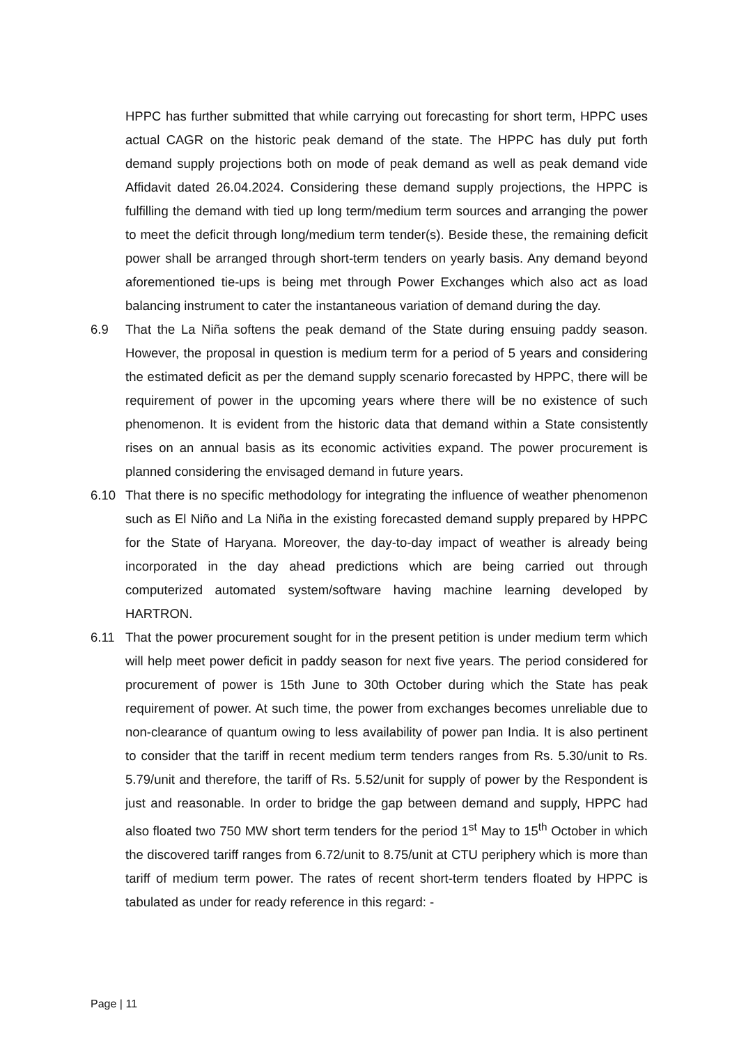HPPC has further submitted that while carrying out forecasting for short term, HPPC uses actual CAGR on the historic peak demand of the state. The HPPC has duly put forth demand supply projections both on mode of peak demand as well as peak demand vide Affidavit dated 26.04.2024. Considering these demand supply projections, the HPPC is fulfilling the demand with tied up long term/medium term sources and arranging the power to meet the deficit through long/medium term tender(s). Beside these, the remaining deficit power shall be arranged through short-term tenders on yearly basis. Any demand beyond aforementioned tie-ups is being met through Power Exchanges which also act as load balancing instrument to cater the instantaneous variation of demand during the day.
6.9 That the La Niña softens the peak demand of the State during ensuing paddy season. However, the proposal in question is medium term for a period of 5 years and considering the estimated deficit as per the demand supply scenario forecasted by HPPC, there will be requirement of power in the upcoming years where there will be no existence of such phenomenon. It is evident from the historic data that demand within a State consistently rises on an annual basis as its economic activities expand. The power procurement is planned considering the envisaged demand in future years.
6.10 That there is no specific methodology for integrating the influence of weather phenomenon such as El Niño and La Niña in the existing forecasted demand supply prepared by HPPC for the State of Haryana. Moreover, the day-to-day impact of weather is already being incorporated in the day ahead predictions which are being carried out through computerized automated system/software having machine learning developed by HARTRON.
6.11 That the power procurement sought for in the present petition is under medium term which will help meet power deficit in paddy season for next five years. The period considered for procurement of power is 15th June to 30th October during which the State has peak requirement of power. At such time, the power from exchanges becomes unreliable due to non-clearance of quantum owing to less availability of power pan India. It is also pertinent to consider that the tariff in recent medium term tenders ranges from Rs. 5.30/unit to Rs. 5.79/unit and therefore, the tariff of Rs. 5.52/unit for supply of power by the Respondent is just and reasonable. In order to bridge the gap between demand and supply, HPPC had also floated two 750 MW short term tenders for the period 1<sup>st</sup> May to 15<sup>th</sup> October in which the discovered tariff ranges from 6.72/unit to 8.75/unit at CTU periphery which is more than tariff of medium term power. The rates of recent short-term tenders floated by HPPC is tabulated as under for ready reference in this regard: -
Page | 11